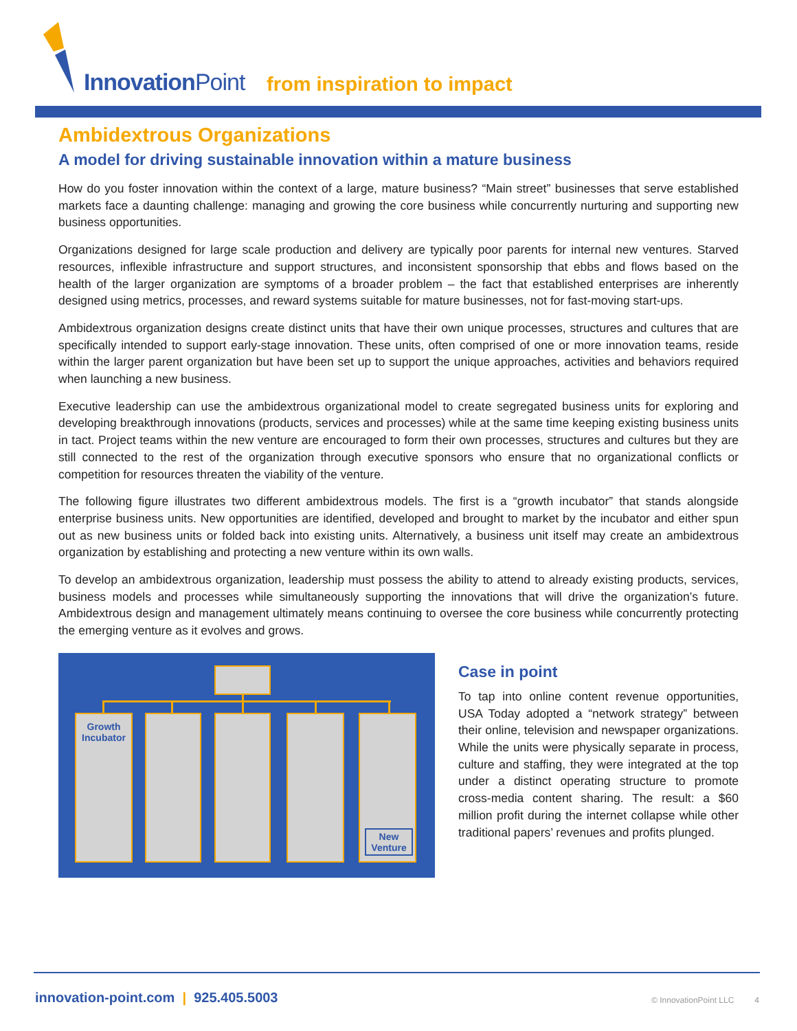InnovationPoint from inspiration to impact
Ambidextrous Organizations
A model for driving sustainable innovation within a mature business
How do you foster innovation within the context of a large, mature business? “Main street” businesses that serve established markets face a daunting challenge: managing and growing the core business while concurrently nurturing and supporting new business opportunities.
Organizations designed for large scale production and delivery are typically poor parents for internal new ventures. Starved resources, inflexible infrastructure and support structures, and inconsistent sponsorship that ebbs and flows based on the health of the larger organization are symptoms of a broader problem – the fact that established enterprises are inherently designed using metrics, processes, and reward systems suitable for mature businesses, not for fast-moving start-ups.
Ambidextrous organization designs create distinct units that have their own unique processes, structures and cultures that are specifically intended to support early-stage innovation. These units, often comprised of one or more innovation teams, reside within the larger parent organization but have been set up to support the unique approaches, activities and behaviors required when launching a new business.
Executive leadership can use the ambidextrous organizational model to create segregated business units for exploring and developing breakthrough innovations (products, services and processes) while at the same time keeping existing business units in tact. Project teams within the new venture are encouraged to form their own processes, structures and cultures but they are still connected to the rest of the organization through executive sponsors who ensure that no organizational conflicts or competition for resources threaten the viability of the venture.
The following figure illustrates two different ambidextrous models. The first is a “growth incubator” that stands alongside enterprise business units. New opportunities are identified, developed and brought to market by the incubator and either spun out as new business units or folded back into existing units. Alternatively, a business unit itself may create an ambidextrous organization by establishing and protecting a new venture within its own walls.
To develop an ambidextrous organization, leadership must possess the ability to attend to already existing products, services, business models and processes while simultaneously supporting the innovations that will drive the organization’s future. Ambidextrous design and management ultimately means continuing to oversee the core business while concurrently protecting the emerging venture as it evolves and grows.
Growth Incubator
New Venture
Case in point
To tap into online content revenue opportunities, USA Today adopted a “network strategy” between their online, television and newspaper organizations. While the units were physically separate in process, culture and staffing, they were integrated at the top under a distinct operating structure to promote cross-media content sharing. The result: a $60 million profit during the internet collapse while other traditional papers’ revenues and profits plunged.
innovation-point.com | 925.405.5003
© InnovationPoint LLC 4